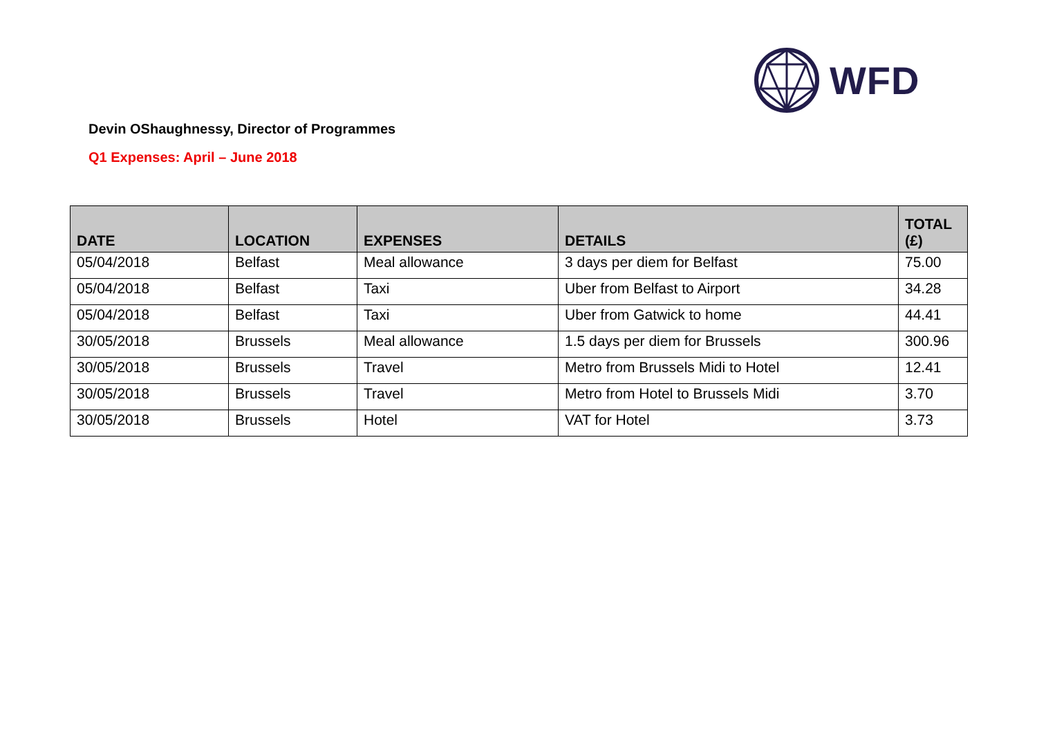WFD
Devin OShaughnessy, Director of Programmes
Q1 Expenses: April – June 2018
| DATE | LOCATION | EXPENSES | DETAILS | TOTAL (£) |
| --- | --- | --- | --- | --- |
| 05/04/2018 | Belfast | Meal allowance | 3 days per diem for Belfast | 75.00 |
| 05/04/2018 | Belfast | Taxi | Uber from Belfast to Airport | 34.28 |
| 05/04/2018 | Belfast | Taxi | Uber from Gatwick to home | 44.41 |
| 30/05/2018 | Brussels | Meal allowance | 1.5 days per diem for Brussels | 300.96 |
| 30/05/2018 | Brussels | Travel | Metro from Brussels Midi to Hotel | 12.41 |
| 30/05/2018 | Brussels | Travel | Metro from Hotel to Brussels Midi | 3.70 |
| 30/05/2018 | Brussels | Hotel | VAT for Hotel | 3.73 |